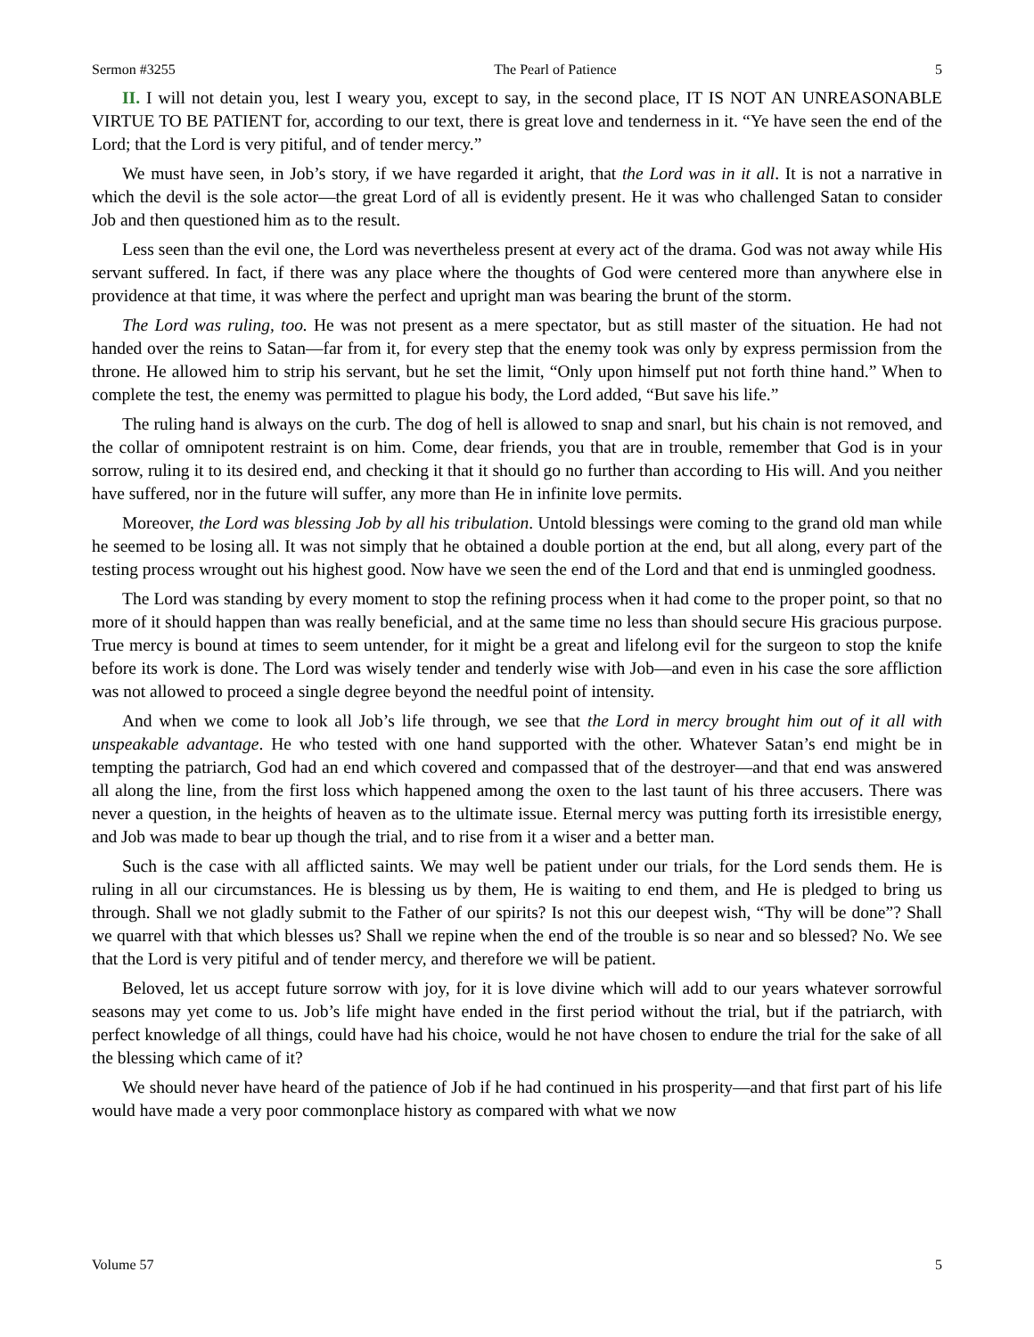Sermon #3255 The Pearl of Patience 5
II. I will not detain you, lest I weary you, except to say, in the second place, IT IS NOT AN UNREASONABLE VIRTUE TO BE PATIENT for, according to our text, there is great love and tenderness in it. “Ye have seen the end of the Lord; that the Lord is very pitiful, and of tender mercy.”
We must have seen, in Job’s story, if we have regarded it aright, that the Lord was in it all. It is not a narrative in which the devil is the sole actor—the great Lord of all is evidently present. He it was who challenged Satan to consider Job and then questioned him as to the result.
Less seen than the evil one, the Lord was nevertheless present at every act of the drama. God was not away while His servant suffered. In fact, if there was any place where the thoughts of God were centered more than anywhere else in providence at that time, it was where the perfect and upright man was bearing the brunt of the storm.
The Lord was ruling, too. He was not present as a mere spectator, but as still master of the situation. He had not handed over the reins to Satan—far from it, for every step that the enemy took was only by express permission from the throne. He allowed him to strip his servant, but he set the limit, “Only upon himself put not forth thine hand.” When to complete the test, the enemy was permitted to plague his body, the Lord added, “But save his life.”
The ruling hand is always on the curb. The dog of hell is allowed to snap and snarl, but his chain is not removed, and the collar of omnipotent restraint is on him. Come, dear friends, you that are in trouble, remember that God is in your sorrow, ruling it to its desired end, and checking it that it should go no further than according to His will. And you neither have suffered, nor in the future will suffer, any more than He in infinite love permits.
Moreover, the Lord was blessing Job by all his tribulation. Untold blessings were coming to the grand old man while he seemed to be losing all. It was not simply that he obtained a double portion at the end, but all along, every part of the testing process wrought out his highest good. Now have we seen the end of the Lord and that end is unmingled goodness.
The Lord was standing by every moment to stop the refining process when it had come to the proper point, so that no more of it should happen than was really beneficial, and at the same time no less than should secure His gracious purpose. True mercy is bound at times to seem untender, for it might be a great and lifelong evil for the surgeon to stop the knife before its work is done. The Lord was wisely tender and tenderly wise with Job—and even in his case the sore affliction was not allowed to proceed a single degree beyond the needful point of intensity.
And when we come to look all Job’s life through, we see that the Lord in mercy brought him out of it all with unspeakable advantage. He who tested with one hand supported with the other. Whatever Satan’s end might be in tempting the patriarch, God had an end which covered and compassed that of the destroyer—and that end was answered all along the line, from the first loss which happened among the oxen to the last taunt of his three accusers. There was never a question, in the heights of heaven as to the ultimate issue. Eternal mercy was putting forth its irresistible energy, and Job was made to bear up though the trial, and to rise from it a wiser and a better man.
Such is the case with all afflicted saints. We may well be patient under our trials, for the Lord sends them. He is ruling in all our circumstances. He is blessing us by them, He is waiting to end them, and He is pledged to bring us through. Shall we not gladly submit to the Father of our spirits? Is not this our deepest wish, “Thy will be done”? Shall we quarrel with that which blesses us? Shall we repine when the end of the trouble is so near and so blessed? No. We see that the Lord is very pitiful and of tender mercy, and therefore we will be patient.
Beloved, let us accept future sorrow with joy, for it is love divine which will add to our years whatever sorrowful seasons may yet come to us. Job’s life might have ended in the first period without the trial, but if the patriarch, with perfect knowledge of all things, could have had his choice, would he not have chosen to endure the trial for the sake of all the blessing which came of it?
We should never have heard of the patience of Job if he had continued in his prosperity—and that first part of his life would have made a very poor commonplace history as compared with what we now
Volume 57 5